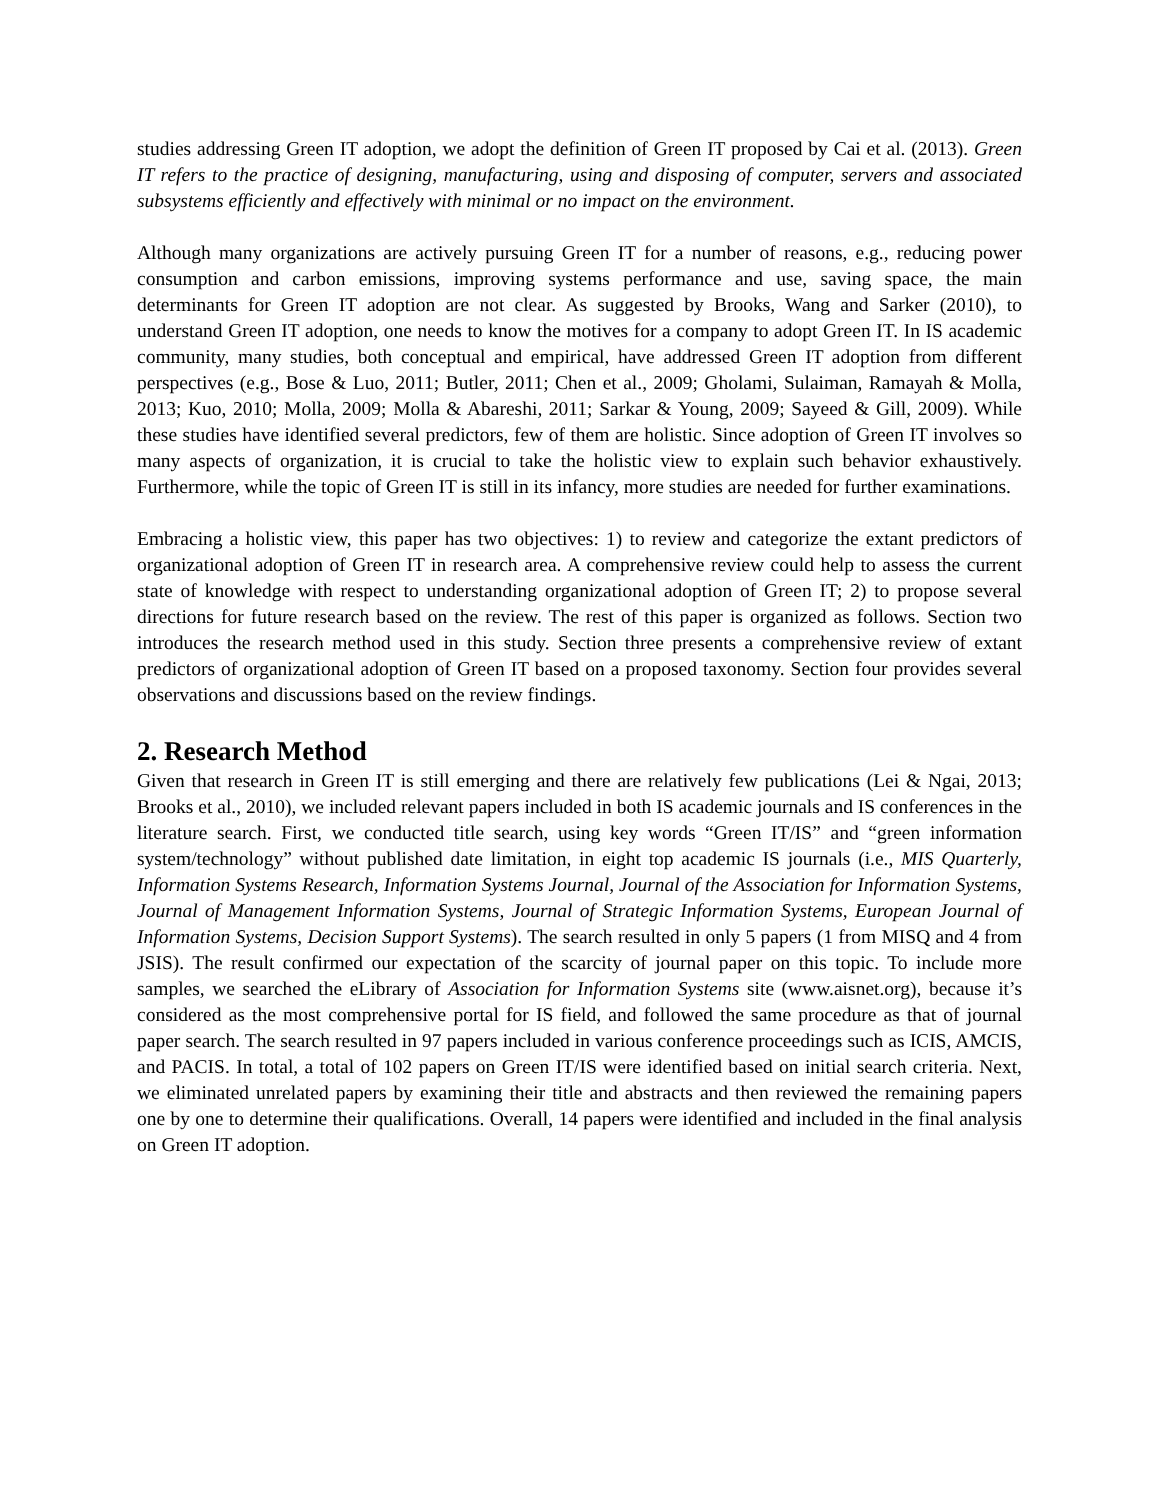studies addressing Green IT adoption, we adopt the definition of Green IT proposed by Cai et al. (2013). Green IT refers to the practice of designing, manufacturing, using and disposing of computer, servers and associated subsystems efficiently and effectively with minimal or no impact on the environment.
Although many organizations are actively pursuing Green IT for a number of reasons, e.g., reducing power consumption and carbon emissions, improving systems performance and use, saving space, the main determinants for Green IT adoption are not clear. As suggested by Brooks, Wang and Sarker (2010), to understand Green IT adoption, one needs to know the motives for a company to adopt Green IT. In IS academic community, many studies, both conceptual and empirical, have addressed Green IT adoption from different perspectives (e.g., Bose & Luo, 2011; Butler, 2011; Chen et al., 2009; Gholami, Sulaiman, Ramayah & Molla, 2013; Kuo, 2010; Molla, 2009; Molla & Abareshi, 2011; Sarkar & Young, 2009; Sayeed & Gill, 2009). While these studies have identified several predictors, few of them are holistic. Since adoption of Green IT involves so many aspects of organization, it is crucial to take the holistic view to explain such behavior exhaustively. Furthermore, while the topic of Green IT is still in its infancy, more studies are needed for further examinations.
Embracing a holistic view, this paper has two objectives: 1) to review and categorize the extant predictors of organizational adoption of Green IT in research area. A comprehensive review could help to assess the current state of knowledge with respect to understanding organizational adoption of Green IT; 2) to propose several directions for future research based on the review. The rest of this paper is organized as follows. Section two introduces the research method used in this study. Section three presents a comprehensive review of extant predictors of organizational adoption of Green IT based on a proposed taxonomy. Section four provides several observations and discussions based on the review findings.
2. Research Method
Given that research in Green IT is still emerging and there are relatively few publications (Lei & Ngai, 2013; Brooks et al., 2010), we included relevant papers included in both IS academic journals and IS conferences in the literature search. First, we conducted title search, using key words “Green IT/IS” and “green information system/technology” without published date limitation, in eight top academic IS journals (i.e., MIS Quarterly, Information Systems Research, Information Systems Journal, Journal of the Association for Information Systems, Journal of Management Information Systems, Journal of Strategic Information Systems, European Journal of Information Systems, Decision Support Systems). The search resulted in only 5 papers (1 from MISQ and 4 from JSIS). The result confirmed our expectation of the scarcity of journal paper on this topic. To include more samples, we searched the eLibrary of Association for Information Systems site (www.aisnet.org), because it’s considered as the most comprehensive portal for IS field, and followed the same procedure as that of journal paper search. The search resulted in 97 papers included in various conference proceedings such as ICIS, AMCIS, and PACIS. In total, a total of 102 papers on Green IT/IS were identified based on initial search criteria. Next, we eliminated unrelated papers by examining their title and abstracts and then reviewed the remaining papers one by one to determine their qualifications. Overall, 14 papers were identified and included in the final analysis on Green IT adoption.